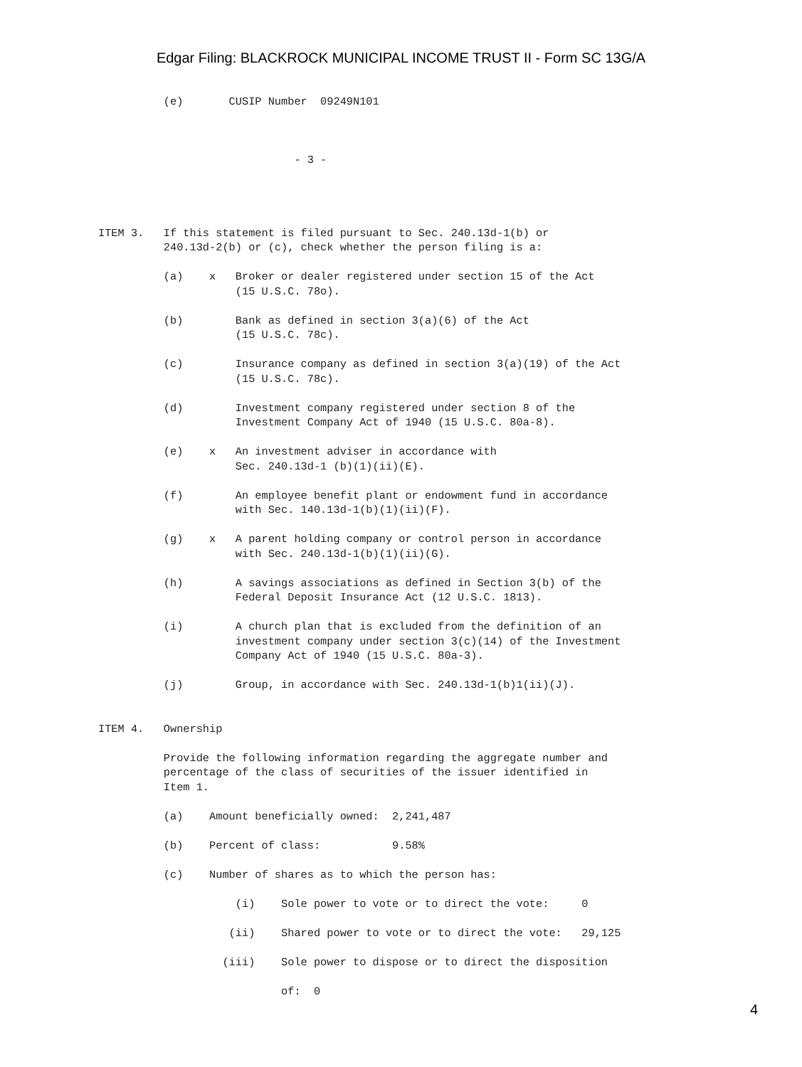Edgar Filing: BLACKROCK MUNICIPAL INCOME TRUST II - Form SC 13G/A
          (e)       CUSIP Number  09249N101



                              - 3 -




ITEM 3.   If this statement is filed pursuant to Sec. 240.13d-1(b) or
          240.13d-2(b) or (c), check whether the person filing is a:

          (a)    x   Broker or dealer registered under section 15 of the Act
                     (15 U.S.C. 78o).

          (b)        Bank as defined in section 3(a)(6) of the Act
                     (15 U.S.C. 78c).

          (c)        Insurance company as defined in section 3(a)(19) of the Act
                     (15 U.S.C. 78c).

          (d)        Investment company registered under section 8 of the
                     Investment Company Act of 1940 (15 U.S.C. 80a-8).

          (e)    x   An investment adviser in accordance with
                     Sec. 240.13d-1 (b)(1)(ii)(E).

          (f)        An employee benefit plant or endowment fund in accordance
                     with Sec. 140.13d-1(b)(1)(ii)(F).

          (g)    x   A parent holding company or control person in accordance
                     with Sec. 240.13d-1(b)(1)(ii)(G).

          (h)        A savings associations as defined in Section 3(b) of the
                     Federal Deposit Insurance Act (12 U.S.C. 1813).

          (i)        A church plan that is excluded from the definition of an
                     investment company under section 3(c)(14) of the Investment
                     Company Act of 1940 (15 U.S.C. 80a-3).

          (j)        Group, in accordance with Sec. 240.13d-1(b)1(ii)(J).


ITEM 4.   Ownership

          Provide the following information regarding the aggregate number and
          percentage of the class of securities of the issuer identified in
          Item 1.

          (a)    Amount beneficially owned:  2,241,487

          (b)    Percent of class:           9.58%

          (c)    Number of shares as to which the person has:

                     (i)    Sole power to vote or to direct the vote:     0

                    (ii)    Shared power to vote or to direct the vote:   29,125

                   (iii)    Sole power to dispose or to direct the disposition

                            of:  0
4